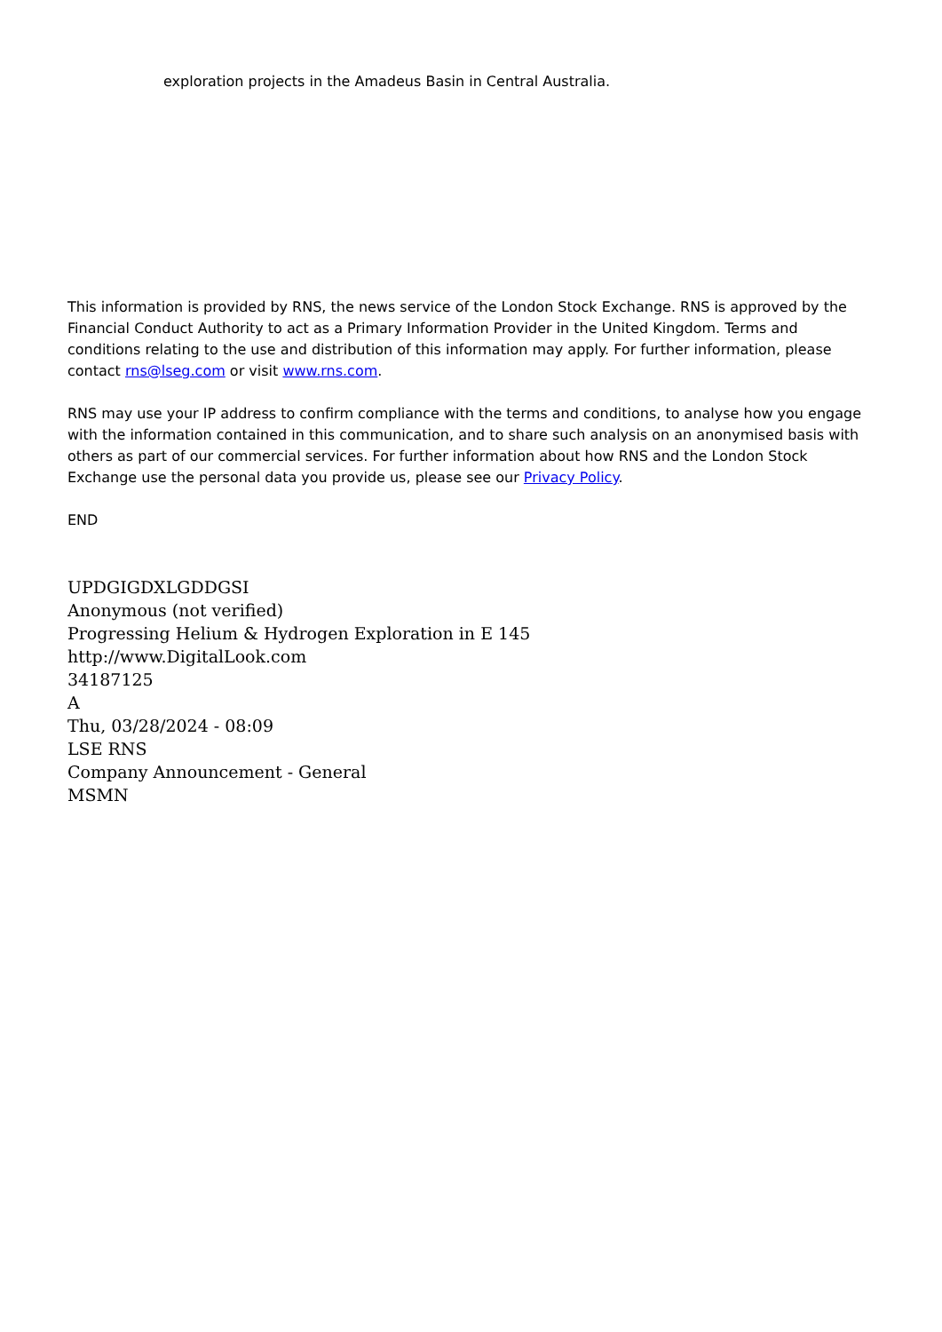exploration projects in the Amadeus Basin in Central Australia.
This information is provided by RNS, the news service of the London Stock Exchange. RNS is approved by the Financial Conduct Authority to act as a Primary Information Provider in the United Kingdom. Terms and conditions relating to the use and distribution of this information may apply. For further information, please contact rns@lseg.com or visit www.rns.com.
RNS may use your IP address to confirm compliance with the terms and conditions, to analyse how you engage with the information contained in this communication, and to share such analysis on an anonymised basis with others as part of our commercial services. For further information about how RNS and the London Stock Exchange use the personal data you provide us, please see our Privacy Policy.
END
UPDGIGDXLGDDGSI
Anonymous (not verified)
Progressing Helium & Hydrogen Exploration in E 145
http://www.DigitalLook.com
34187125
A
Thu, 03/28/2024 - 08:09
LSE RNS
Company Announcement - General
MSMN